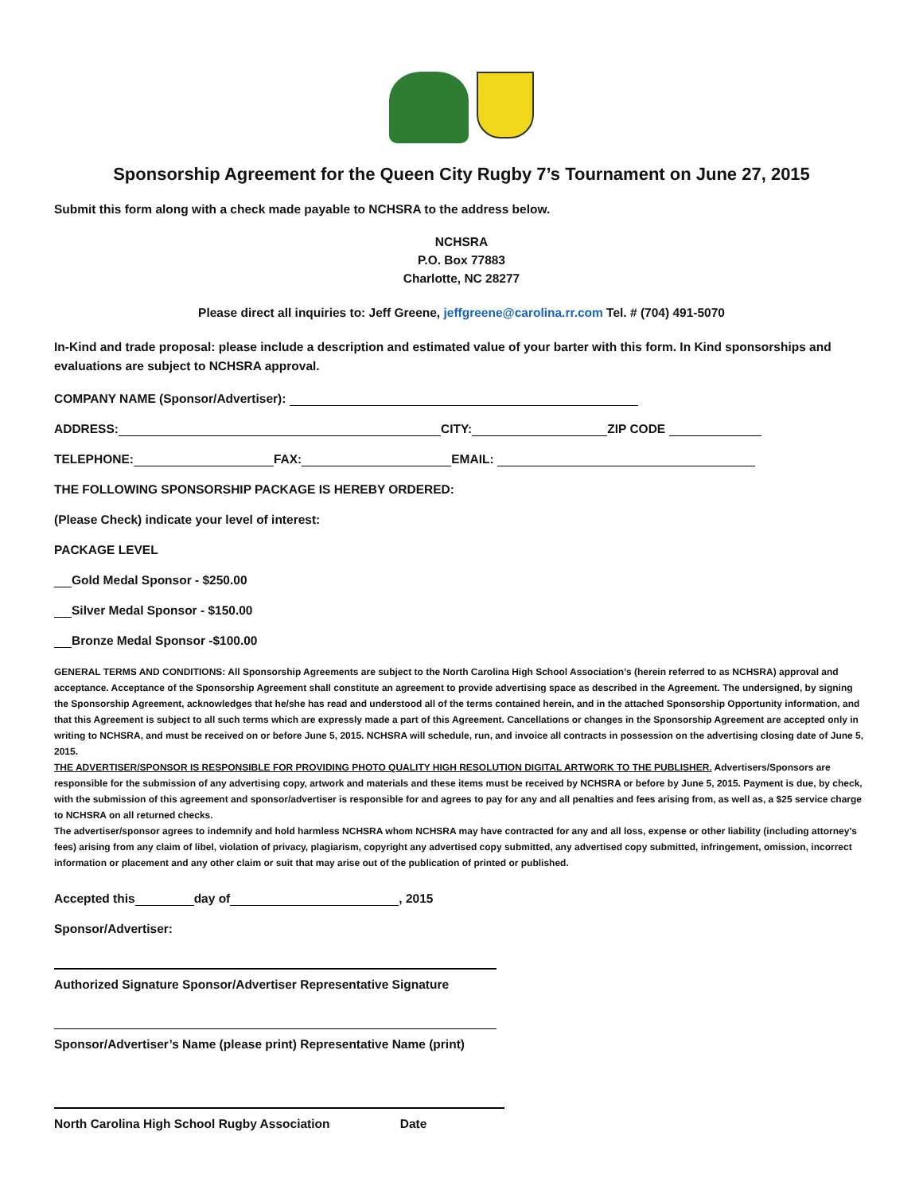Sponsorship Agreement for the Queen City Rugby 7’s Tournament on June 27, 2015
Submit this form along with a check made payable to NCHSRA to the address below.
NCHSRA
P.O. Box 77883
Charlotte, NC 28277
Please direct all inquiries to: Jeff Greene, jeffgreene@carolina.rr.com Tel. # (704) 491-5070
In-Kind and trade proposal: please include a description and estimated value of your barter with this form. In Kind sponsorships and evaluations are subject to NCHSRA approval.
COMPANY NAME (Sponsor/Advertiser):
ADDRESS: CITY: ZIP CODE
TELEPHONE: FAX: EMAIL:
THE FOLLOWING SPONSORSHIP PACKAGE IS HEREBY ORDERED:
(Please Check) indicate your level of interest:
PACKAGE LEVEL
Gold Medal Sponsor - $250.00
Silver Medal Sponsor - $150.00
Bronze Medal Sponsor -$100.00
GENERAL TERMS AND CONDITIONS: All Sponsorship Agreements are subject to the North Carolina High School Association’s (herein referred to as NCHSRA) approval and acceptance. Acceptance of the Sponsorship Agreement shall constitute an agreement to provide advertising space as described in the Agreement. The undersigned, by signing the Sponsorship Agreement, acknowledges that he/she has read and understood all of the terms contained herein, and in the attached Sponsorship Opportunity information, and that this Agreement is subject to all such terms which are expressly made a part of this Agreement. Cancellations or changes in the Sponsorship Agreement are accepted only in writing to NCHSRA, and must be received on or before June 5, 2015. NCHSRA will schedule, run, and invoice all contracts in possession on the advertising closing date of June 5, 2015.
THE ADVERTISER/SPONSOR IS RESPONSIBLE FOR PROVIDING PHOTO QUALITY HIGH RESOLUTION DIGITAL ARTWORK TO THE PUBLISHER. Advertisers/Sponsors are responsible for the submission of any advertising copy, artwork and materials and these items must be received by NCHSRA or before by June 5, 2015. Payment is due, by check, with the submission of this agreement and sponsor/advertiser is responsible for and agrees to pay for any and all penalties and fees arising from, as well as, a $25 service charge to NCHSRA on all returned checks.
The advertiser/sponsor agrees to indemnify and hold harmless NCHSRA whom NCHSRA may have contracted for any and all loss, expense or other liability (including attorney’s fees) arising from any claim of libel, violation of privacy, plagiarism, copyright any advertised copy submitted, any advertised copy submitted, infringement, omission, incorrect information or placement and any other claim or suit that may arise out of the publication of printed or published.
Accepted this day of , 2015
Sponsor/Advertiser:
Authorized Signature Sponsor/Advertiser Representative Signature
Sponsor/Advertiser’s Name (please print) Representative Name (print)
North Carolina High School Rugby Association Date